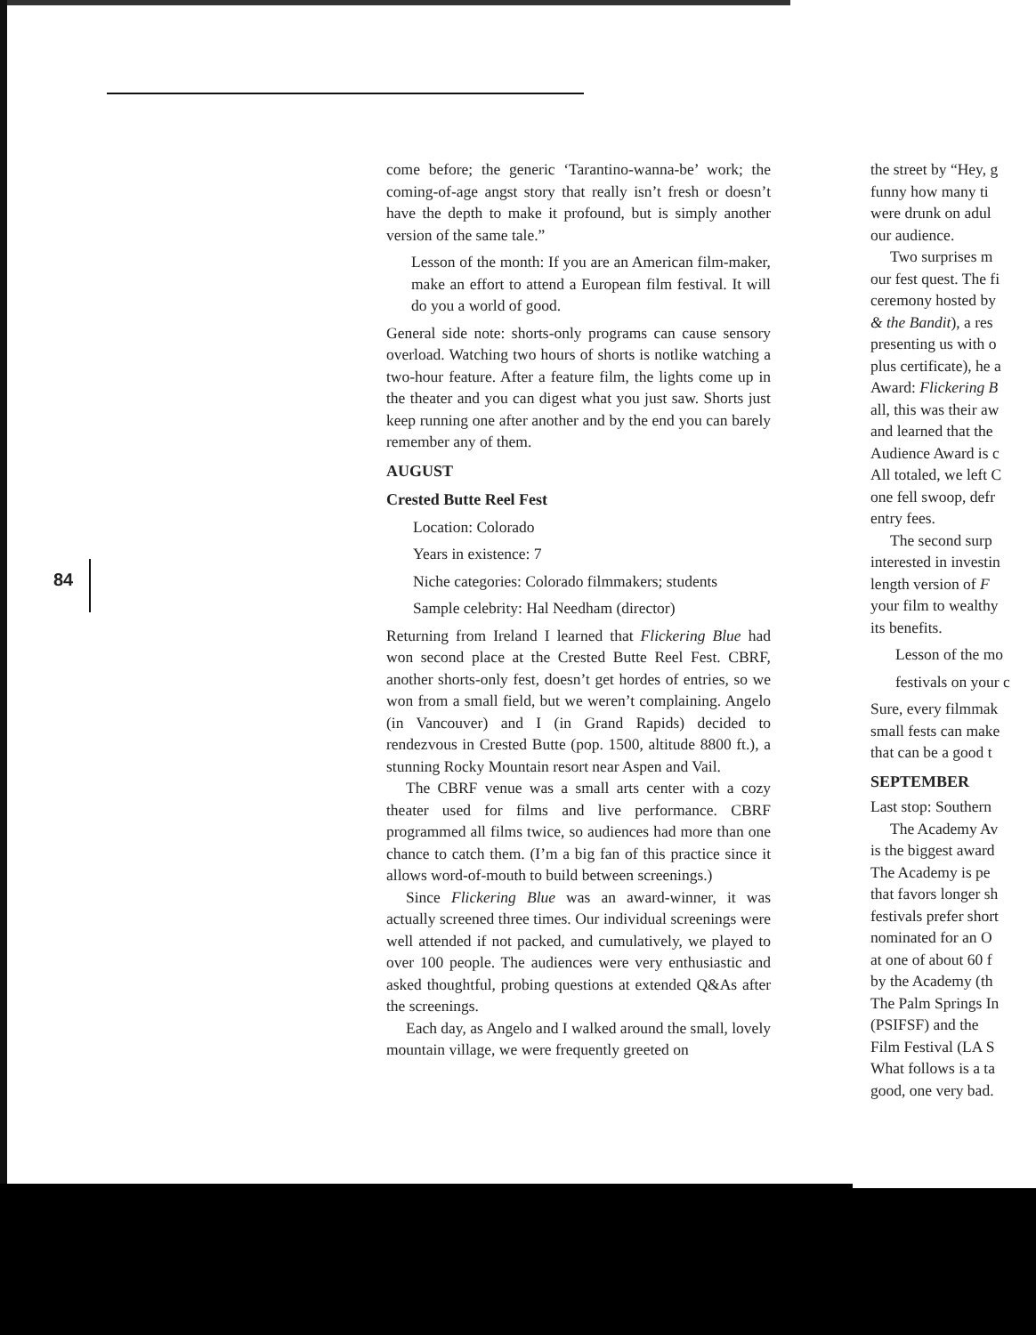84
come before; the generic ‘Tarantino-wanna-be’ work; the coming-of-age angst story that really isn’t fresh or doesn’t have the depth to make it profound, but is simply another version of the same tale.”
Lesson of the month: If you are an American film-maker, make an effort to attend a European film festival. It will do you a world of good.
General side note: shorts-only programs can cause sensory overload. Watching two hours of shorts is notlike watching a two-hour feature. After a feature film, the lights come up in the theater and you can digest what you just saw. Shorts just keep running one after another and by the end you can barely remember any of them.
AUGUST
Crested Butte Reel Fest
Location: Colorado
Years in existence: 7
Niche categories: Colorado filmmakers; students
Sample celebrity: Hal Needham (director)
Returning from Ireland I learned that Flickering Blue had won second place at the Crested Butte Reel Fest. CBRF, another shorts-only fest, doesn’t get hordes of entries, so we won from a small field, but we weren’t complaining. Angelo (in Vancouver) and I (in Grand Rapids) decided to rendezvous in Crested Butte (pop. 1500, altitude 8800 ft.), a stunning Rocky Mountain resort near Aspen and Vail.
The CBRF venue was a small arts center with a cozy theater used for films and live performance. CBRF programmed all films twice, so audiences had more than one chance to catch them. (I’m a big fan of this practice since it allows word-of-mouth to build between screenings.)
Since Flickering Blue was an award-winner, it was actually screened three times. Our individual screenings were well attended if not packed, and cumulatively, we played to over 100 people. The audiences were very enthusiastic and asked thoughtful, probing questions at extended Q&As after the screenings.
Each day, as Angelo and I walked around the small, lovely mountain village, we were frequently greeted on
the street by “Hey, g
funny how many ti
were drunk on adul
our audience.
Two surprises m
our fest quest. The fi
ceremony hosted by
& the Bandit), a res
presenting us with o
plus certificate), he a
Award: Flickering B
all, this was their aw
and learned that the
Audience Award is c
All totaled, we left C
one fell swoop, defr
entry fees.
The second surp
interested in investin
length version of F
your film to wealthy
its benefits.
Lesson of the mo
festivals on your c
Sure, every filmmak
small fests can make
that can be a good t
SEPTEMBER
Last stop: Southern
The Academy Av
is the biggest award
The Academy is pe
that favors longer sh
festivals prefer short
nominated for an O
at one of about 60 f
by the Academy (th
The Palm Springs In
(PSIFSF) and the
Film Festival (LA S
What follows is a ta
good, one very bad.